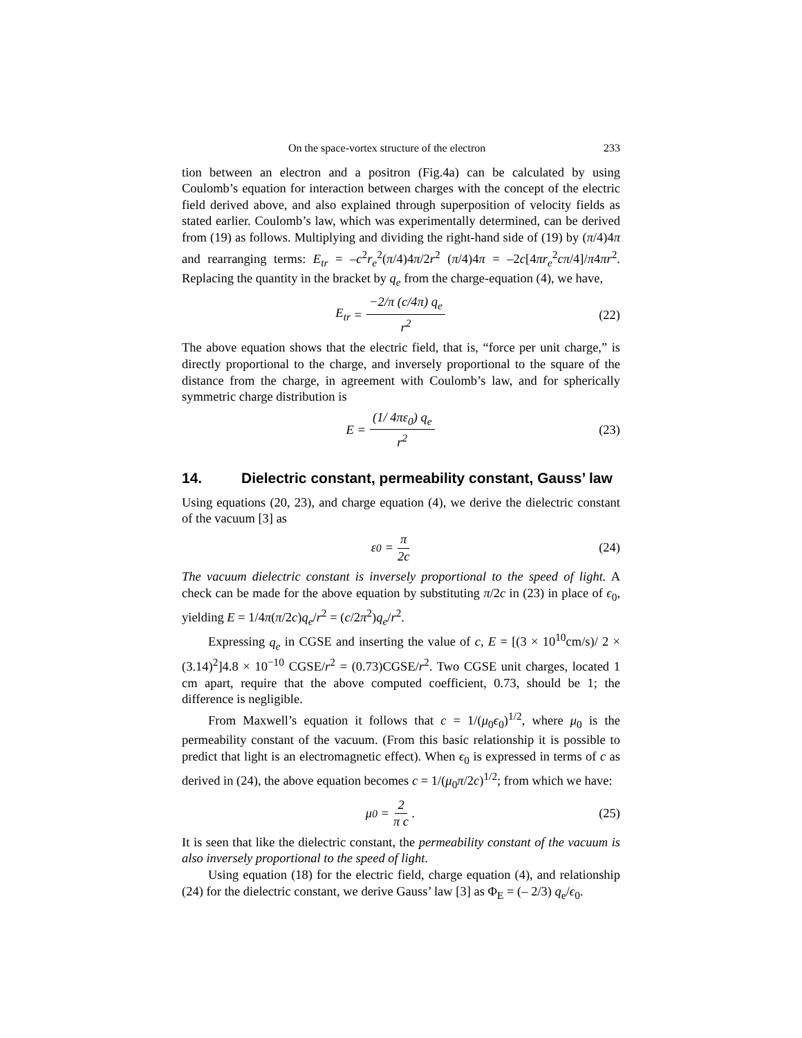On the space-vortex structure of the electron 233
tion between an electron and a positron (Fig.4a) can be calculated by using Coulomb’s equation for interaction between charges with the concept of the electric field derived above, and also explained through superposition of velocity fields as stated earlier. Coulomb’s law, which was experimentally determined, can be derived from (19) as follows. Multiplying and dividing the right-hand side of (19) by (π/4)4π and rearranging terms: E<sub>tr</sub> = –c<sup>2</sup>r<sub>e</sub><sup>2</sup>(π/4)4π/2r<sup>2</sup> (π/4)4π = –2c[4πr<sub>e</sub><sup>2</sup>cπ/4]/π4πr<sup>2</sup>. Replacing the quantity in the bracket by q<sub>e</sub> from the charge-equation (4), we have,
E<sub>tr</sub> = −2/π (c/4π) q<sub>e</sub> r<sup>2</sup> (22)
The above equation shows that the electric field, that is, “force per unit charge,” is directly proportional to the charge, and inversely proportional to the square of the distance from the charge, in agreement with Coulomb’s law, and for spherically symmetric charge distribution is
E = (1/ 4πε<sub>0</sub>) q<sub>e</sub> r<sup>2</sup> (23)
14. Dielectric constant, permeability constant, Gauss’ law
Using equations (20, 23), and charge equation (4), we derive the dielectric constant of the vacuum [3] as
ε<sub>0</sub> = π 2c (24)
The vacuum dielectric constant is inversely proportional to the speed of light. A check can be made for the above equation by substituting π/2c in (23) in place of ϵ<sub>0</sub>, yielding E = 1/4π(π/2c)q<sub>e</sub>/r<sup>2</sup> = (c/2π<sup>2</sup>)q<sub>e</sub>/r<sup>2</sup>.
Expressing q<sub>e</sub> in CGSE and inserting the value of c, E = [(3 × 10<sup>10</sup>cm/s)/ 2 × (3.14)<sup>2</sup>]4.8 × 10<sup>−10</sup> CGSE/r<sup>2</sup> = (0.73)CGSE/r<sup>2</sup>. Two CGSE unit charges, located 1 cm apart, require that the above computed coefficient, 0.73, should be 1; the difference is negligible.
From Maxwell’s equation it follows that c = 1/(μ<sub>0</sub>ϵ<sub>0</sub>)<sup>1/2</sup>, where μ<sub>0</sub> is the permeability constant of the vacuum. (From this basic relationship it is possible to predict that light is an electromagnetic effect). When ϵ<sub>0</sub> is expressed in terms of c as derived in (24), the above equation becomes c = 1/(μ<sub>0</sub>π/2c)<sup>1/2</sup>; from which we have:
μ<sub>0</sub> = 2 π c . (25)
It is seen that like the dielectric constant, the permeability constant of the vacuum is also inversely proportional to the speed of light.
Using equation (18) for the electric field, charge equation (4), and relationship (24) for the dielectric constant, we derive Gauss’ law [3] as Φ<sub>E</sub> = (– 2/3) q<sub>e</sub>/ϵ<sub>0</sub>.